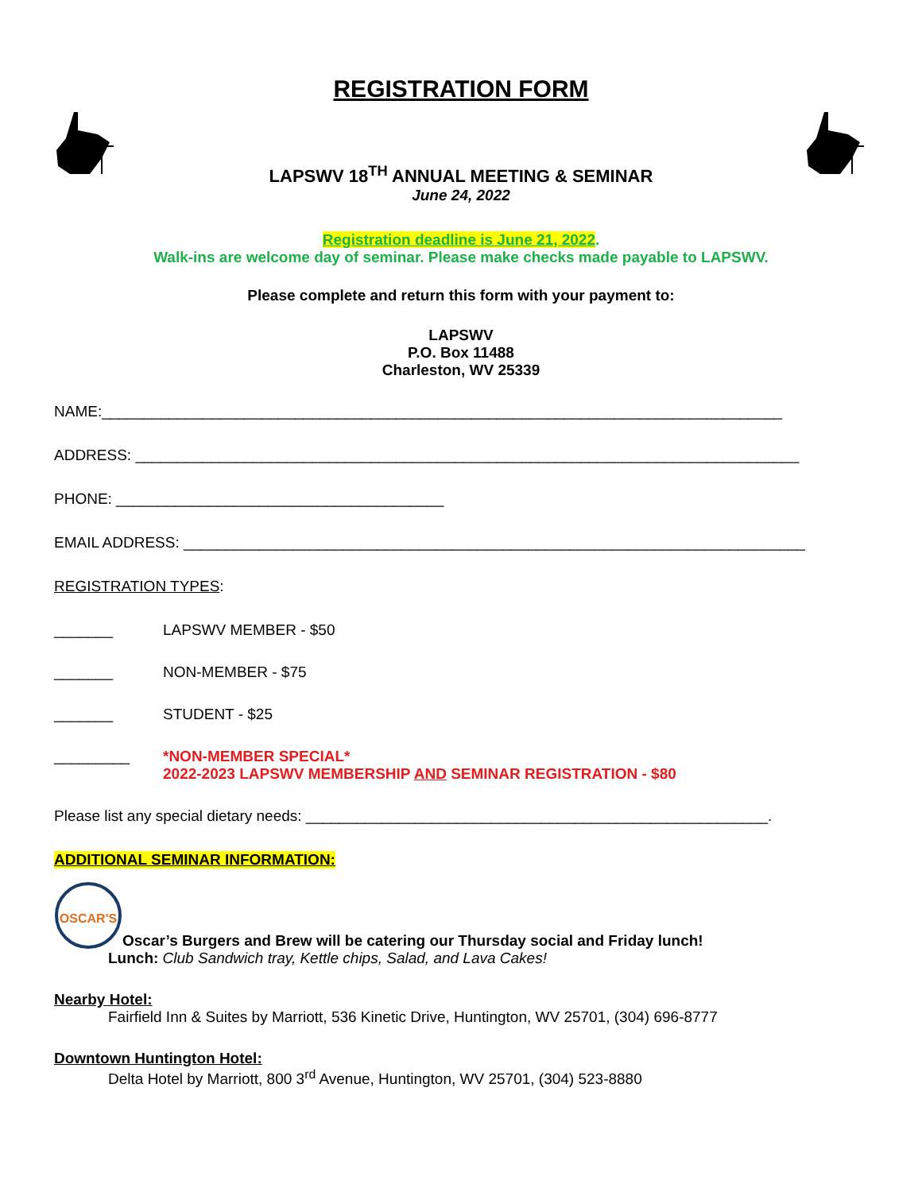REGISTRATION FORM
LAPSWV 18<sup>TH</sup> ANNUAL MEETING & SEMINAR
June 24, 2022
Registration deadline is June 21, 2022.
Walk-ins are welcome day of seminar. Please make checks made payable to LAPSWV.
Please complete and return this form with your payment to:
LAPSWV
P.O. Box 11488
Charleston, WV 25339
NAME:_________________________________________________________________________________
ADDRESS: _______________________________________________________________________________
PHONE: _______________________________________
EMAIL ADDRESS: __________________________________________________________________________
REGISTRATION TYPES:
_______ LAPSWV MEMBER - $50
_______ NON-MEMBER - $75
_______ STUDENT - $25
_________ *NON-MEMBER SPECIAL*
2022-2023 LAPSWV MEMBERSHIP AND SEMINAR REGISTRATION - $80
Please list any special dietary needs: _______________________________________________________.
ADDITIONAL SEMINAR INFORMATION:
OSCAR'S
Oscar’s Burgers and Brew will be catering our Thursday social and Friday lunch!
Lunch: Club Sandwich tray, Kettle chips, Salad, and Lava Cakes!
Nearby Hotel:
Fairfield Inn & Suites by Marriott, 536 Kinetic Drive, Huntington, WV 25701, (304) 696-8777
Downtown Huntington Hotel:
Delta Hotel by Marriott, 800 3<sup>rd</sup> Avenue, Huntington, WV 25701, (304) 523-8880